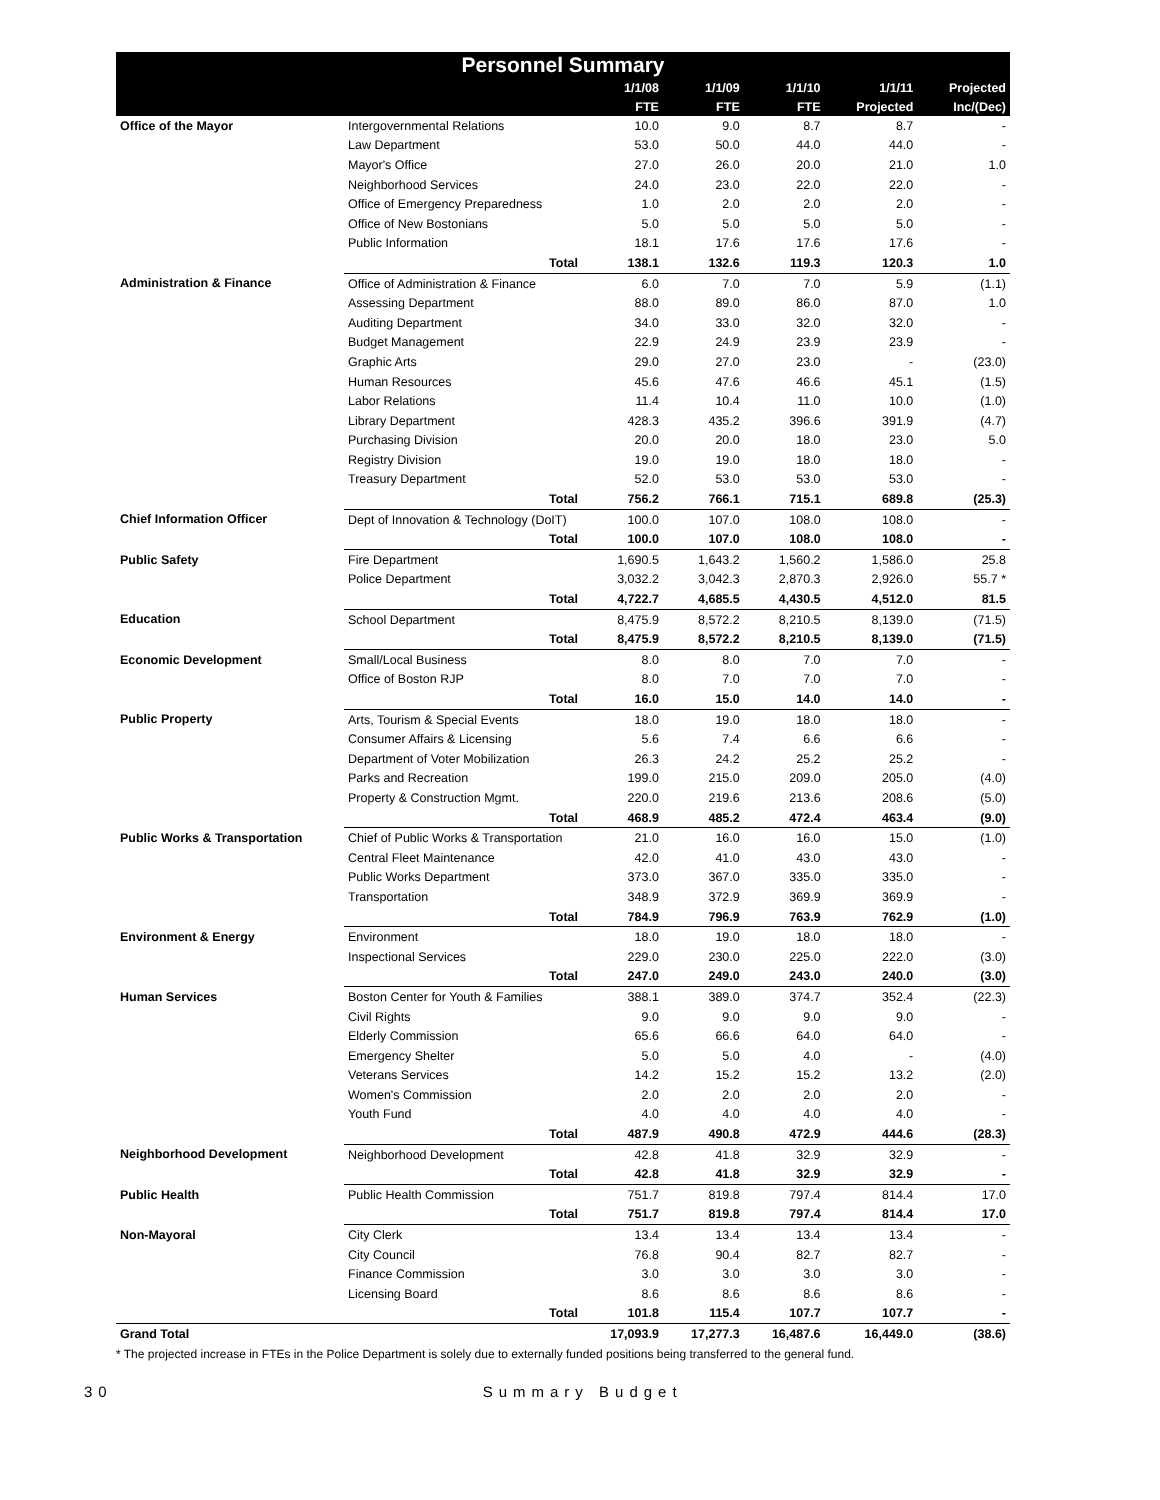| Personnel Summary | | | | | | |
| --- | --- | --- | --- | --- | --- | --- |
| | | 1/1/08 | 1/1/09 | 1/1/10 | 1/1/11 | Projected |
| | | FTE | FTE | FTE | Projected | Inc/(Dec) |
| Office of the Mayor | Intergovernmental Relations | 10.0 | 9.0 | 8.7 | 8.7 | - |
| | Law Department | 53.0 | 50.0 | 44.0 | 44.0 | - |
| | Mayor's Office | 27.0 | 26.0 | 20.0 | 21.0 | 1.0 |
| | Neighborhood Services | 24.0 | 23.0 | 22.0 | 22.0 | - |
| | Office of Emergency Preparedness | 1.0 | 2.0 | 2.0 | 2.0 | - |
| | Office of New Bostonians | 5.0 | 5.0 | 5.0 | 5.0 | - |
| | Public Information | 18.1 | 17.6 | 17.6 | 17.6 | - |
| | Total | 138.1 | 132.6 | 119.3 | 120.3 | 1.0 |
| Administration & Finance | Office of Administration & Finance | 6.0 | 7.0 | 7.0 | 5.9 | (1.1) |
| | Assessing Department | 88.0 | 89.0 | 86.0 | 87.0 | 1.0 |
| | Auditing Department | 34.0 | 33.0 | 32.0 | 32.0 | - |
| | Budget Management | 22.9 | 24.9 | 23.9 | 23.9 | - |
| | Graphic Arts | 29.0 | 27.0 | 23.0 | - | (23.0) |
| | Human Resources | 45.6 | 47.6 | 46.6 | 45.1 | (1.5) |
| | Labor Relations | 11.4 | 10.4 | 11.0 | 10.0 | (1.0) |
| | Library Department | 428.3 | 435.2 | 396.6 | 391.9 | (4.7) |
| | Purchasing Division | 20.0 | 20.0 | 18.0 | 23.0 | 5.0 |
| | Registry Division | 19.0 | 19.0 | 18.0 | 18.0 | - |
| | Treasury Department | 52.0 | 53.0 | 53.0 | 53.0 | - |
| | Total | 756.2 | 766.1 | 715.1 | 689.8 | (25.3) |
| Chief Information Officer | Dept of Innovation & Technology (DoIT) | 100.0 | 107.0 | 108.0 | 108.0 | - |
| | Total | 100.0 | 107.0 | 108.0 | 108.0 | - |
| Public Safety | Fire Department | 1,690.5 | 1,643.2 | 1,560.2 | 1,586.0 | 25.8 |
| | Police Department | 3,032.2 | 3,042.3 | 2,870.3 | 2,926.0 | 55.7 * |
| | Total | 4,722.7 | 4,685.5 | 4,430.5 | 4,512.0 | 81.5 |
| Education | School Department | 8,475.9 | 8,572.2 | 8,210.5 | 8,139.0 | (71.5) |
| | Total | 8,475.9 | 8,572.2 | 8,210.5 | 8,139.0 | (71.5) |
| Economic Development | Small/Local Business | 8.0 | 8.0 | 7.0 | 7.0 | - |
| | Office of Boston RJP | 8.0 | 7.0 | 7.0 | 7.0 | - |
| | Total | 16.0 | 15.0 | 14.0 | 14.0 | - |
| Public Property | Arts, Tourism & Special Events | 18.0 | 19.0 | 18.0 | 18.0 | - |
| | Consumer Affairs & Licensing | 5.6 | 7.4 | 6.6 | 6.6 | - |
| | Department of Voter Mobilization | 26.3 | 24.2 | 25.2 | 25.2 | - |
| | Parks and Recreation | 199.0 | 215.0 | 209.0 | 205.0 | (4.0) |
| | Property & Construction Mgmt. | 220.0 | 219.6 | 213.6 | 208.6 | (5.0) |
| | Total | 468.9 | 485.2 | 472.4 | 463.4 | (9.0) |
| Public Works & Transportation | Chief of Public Works & Transportation | 21.0 | 16.0 | 16.0 | 15.0 | (1.0) |
| | Central Fleet Maintenance | 42.0 | 41.0 | 43.0 | 43.0 | - |
| | Public Works Department | 373.0 | 367.0 | 335.0 | 335.0 | - |
| | Transportation | 348.9 | 372.9 | 369.9 | 369.9 | - |
| | Total | 784.9 | 796.9 | 763.9 | 762.9 | (1.0) |
| Environment & Energy | Environment | 18.0 | 19.0 | 18.0 | 18.0 | - |
| | Inspectional Services | 229.0 | 230.0 | 225.0 | 222.0 | (3.0) |
| | Total | 247.0 | 249.0 | 243.0 | 240.0 | (3.0) |
| Human Services | Boston Center for Youth & Families | 388.1 | 389.0 | 374.7 | 352.4 | (22.3) |
| | Civil Rights | 9.0 | 9.0 | 9.0 | 9.0 | - |
| | Elderly Commission | 65.6 | 66.6 | 64.0 | 64.0 | - |
| | Emergency Shelter | 5.0 | 5.0 | 4.0 | - | (4.0) |
| | Veterans Services | 14.2 | 15.2 | 15.2 | 13.2 | (2.0) |
| | Women's Commission | 2.0 | 2.0 | 2.0 | 2.0 | - |
| | Youth Fund | 4.0 | 4.0 | 4.0 | 4.0 | - |
| | Total | 487.9 | 490.8 | 472.9 | 444.6 | (28.3) |
| Neighborhood Development | Neighborhood Development | 42.8 | 41.8 | 32.9 | 32.9 | - |
| | Total | 42.8 | 41.8 | 32.9 | 32.9 | - |
| Public Health | Public Health Commission | 751.7 | 819.8 | 797.4 | 814.4 | 17.0 |
| | Total | 751.7 | 819.8 | 797.4 | 814.4 | 17.0 |
| Non-Mayoral | City Clerk | 13.4 | 13.4 | 13.4 | 13.4 | - |
| | City Council | 76.8 | 90.4 | 82.7 | 82.7 | - |
| | Finance Commission | 3.0 | 3.0 | 3.0 | 3.0 | - |
| | Licensing Board | 8.6 | 8.6 | 8.6 | 8.6 | - |
| | Total | 101.8 | 115.4 | 107.7 | 107.7 | - |
| Grand Total | | 17,093.9 | 17,277.3 | 16,487.6 | 16,449.0 | (38.6) |
* The projected increase in FTEs in the Police Department is solely due to externally funded positions being transferred to the general fund.
30 Summary Budget